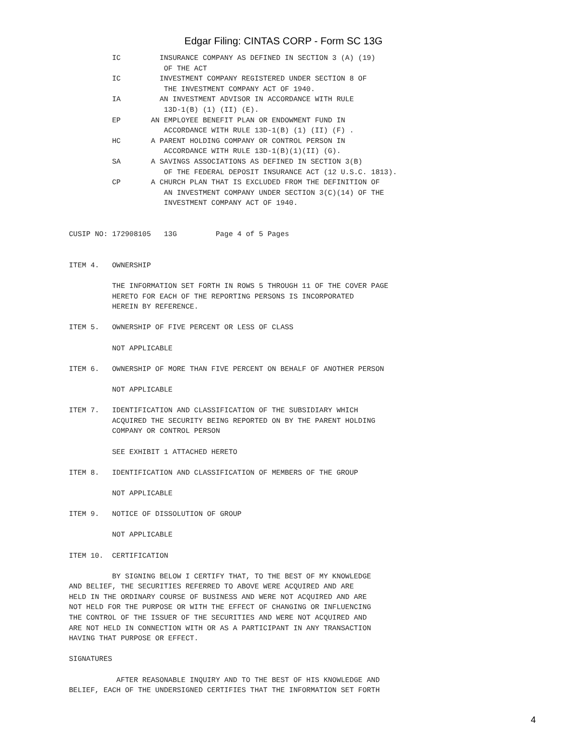Edgar Filing: CINTAS CORP - Form SC 13G
          IC         INSURANCE COMPANY AS DEFINED IN SECTION 3 (A) (19)
                      OF THE ACT
          IC         INVESTMENT COMPANY REGISTERED UNDER SECTION 8 OF
                      THE INVESTMENT COMPANY ACT OF 1940.
          IA         AN INVESTMENT ADVISOR IN ACCORDANCE WITH RULE
                      13D-1(B) (1) (II) (E).
          EP       AN EMPLOYEE BENEFIT PLAN OR ENDOWMENT FUND IN
                      ACCORDANCE WITH RULE 13D-1(B) (1) (II) (F) .
          HC       A PARENT HOLDING COMPANY OR CONTROL PERSON IN
                      ACCORDANCE WITH RULE 13D-1(B)(1)(II) (G).
          SA       A SAVINGS ASSOCIATIONS AS DEFINED IN SECTION 3(B)
                      OF THE FEDERAL DEPOSIT INSURANCE ACT (12 U.S.C. 1813).
          CP       A CHURCH PLAN THAT IS EXCLUDED FROM THE DEFINITION OF
                      AN INVESTMENT COMPANY UNDER SECTION 3(C)(14) OF THE
                      INVESTMENT COMPANY ACT OF 1940.


CUSIP NO: 172908105   13G         Page 4 of 5 Pages


ITEM 4.   OWNERSHIP

          THE INFORMATION SET FORTH IN ROWS 5 THROUGH 11 OF THE COVER PAGE
          HERETO FOR EACH OF THE REPORTING PERSONS IS INCORPORATED
          HEREIN BY REFERENCE.

ITEM 5.   OWNERSHIP OF FIVE PERCENT OR LESS OF CLASS

          NOT APPLICABLE

ITEM 6.   OWNERSHIP OF MORE THAN FIVE PERCENT ON BEHALF OF ANOTHER PERSON

          NOT APPLICABLE

ITEM 7.   IDENTIFICATION AND CLASSIFICATION OF THE SUBSIDIARY WHICH
          ACQUIRED THE SECURITY BEING REPORTED ON BY THE PARENT HOLDING
          COMPANY OR CONTROL PERSON

          SEE EXHIBIT 1 ATTACHED HERETO

ITEM 8.   IDENTIFICATION AND CLASSIFICATION OF MEMBERS OF THE GROUP

          NOT APPLICABLE

ITEM 9.   NOTICE OF DISSOLUTION OF GROUP

          NOT APPLICABLE

ITEM 10.  CERTIFICATION

          BY SIGNING BELOW I CERTIFY THAT, TO THE BEST OF MY KNOWLEDGE
AND BELIEF, THE SECURITIES REFERRED TO ABOVE WERE ACQUIRED AND ARE
HELD IN THE ORDINARY COURSE OF BUSINESS AND WERE NOT ACQUIRED AND ARE
NOT HELD FOR THE PURPOSE OR WITH THE EFFECT OF CHANGING OR INFLUENCING
THE CONTROL OF THE ISSUER OF THE SECURITIES AND WERE NOT ACQUIRED AND
ARE NOT HELD IN CONNECTION WITH OR AS A PARTICIPANT IN ANY TRANSACTION
HAVING THAT PURPOSE OR EFFECT.

SIGNATURES

           AFTER REASONABLE INQUIRY AND TO THE BEST OF HIS KNOWLEDGE AND
BELIEF, EACH OF THE UNDERSIGNED CERTIFIES THAT THE INFORMATION SET FORTH
4